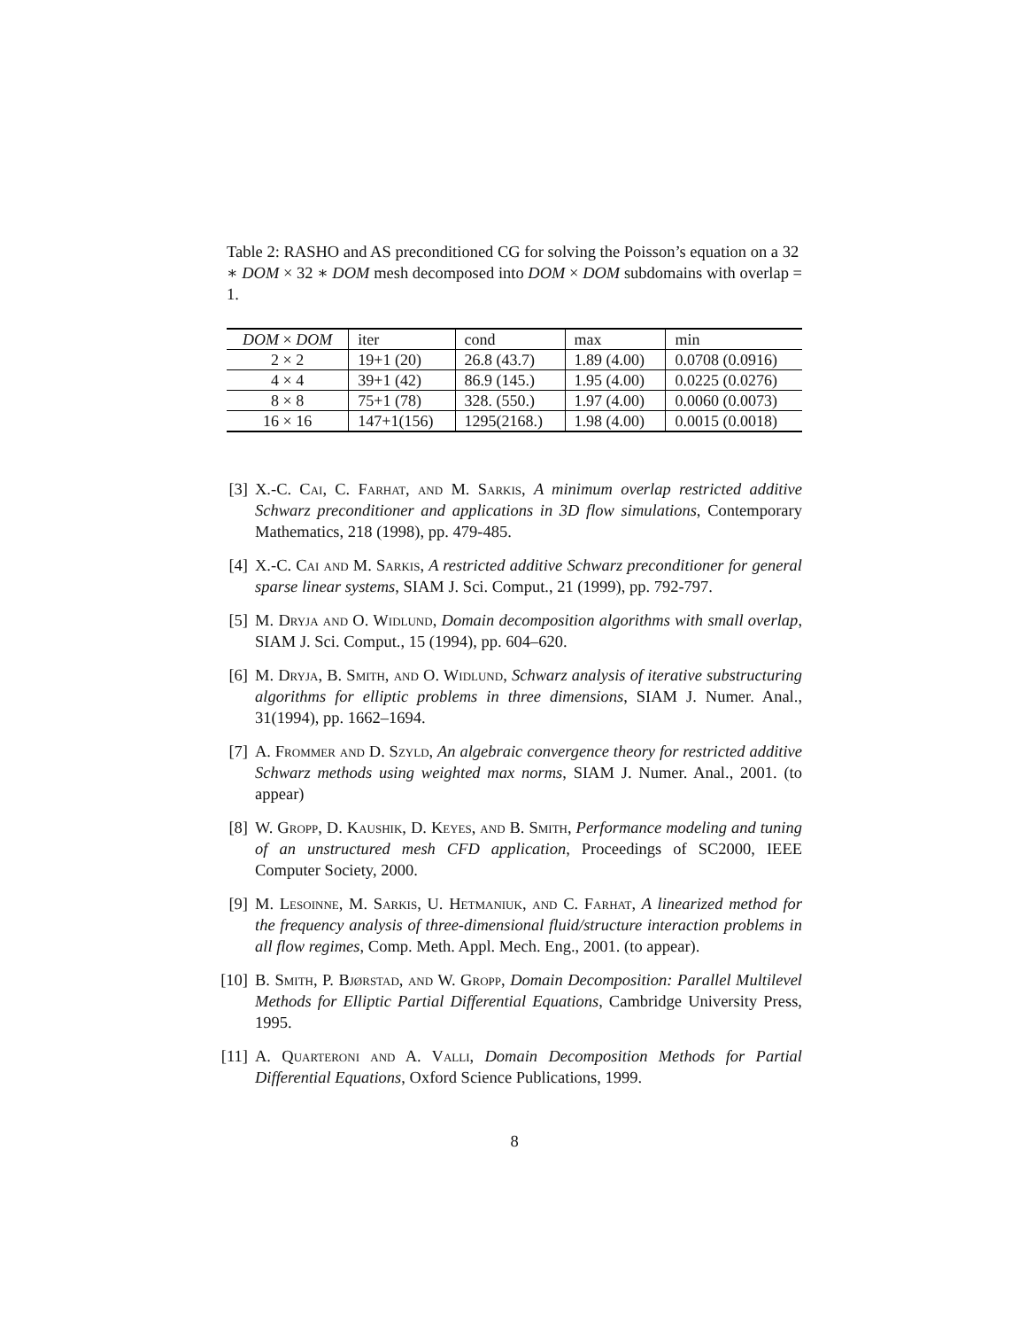Table 2: RASHO and AS preconditioned CG for solving the Poisson’s equation on a 32 ∗ DOM × 32 ∗ DOM mesh decomposed into DOM × DOM subdomains with overlap = 1.
| DOM × DOM | iter | cond | max | min |
| --- | --- | --- | --- | --- |
| 2 × 2 | 19+1 (20) | 26.8 (43.7) | 1.89 (4.00) | 0.0708 (0.0916) |
| 4 × 4 | 39+1 (42) | 86.9 (145.) | 1.95 (4.00) | 0.0225 (0.0276) |
| 8 × 8 | 75+1 (78) | 328. (550.) | 1.97 (4.00) | 0.0060 (0.0073) |
| 16 × 16 | 147+1(156) | 1295(2168.) | 1.98 (4.00) | 0.0015 (0.0018) |
[3] X.-C. Cai, C. Farhat, and M. Sarkis, A minimum overlap restricted additive Schwarz preconditioner and applications in 3D flow simulations, Contemporary Mathematics, 218 (1998), pp. 479-485.
[4] X.-C. Cai and M. Sarkis, A restricted additive Schwarz preconditioner for general sparse linear systems, SIAM J. Sci. Comput., 21 (1999), pp. 792-797.
[5] M. Dryja and O. Widlund, Domain decomposition algorithms with small overlap, SIAM J. Sci. Comput., 15 (1994), pp. 604–620.
[6] M. Dryja, B. Smith, and O. Widlund, Schwarz analysis of iterative substructuring algorithms for elliptic problems in three dimensions, SIAM J. Numer. Anal., 31(1994), pp. 1662–1694.
[7] A. Frommer and D. Szyld, An algebraic convergence theory for restricted additive Schwarz methods using weighted max norms, SIAM J. Numer. Anal., 2001. (to appear)
[8] W. Gropp, D. Kaushik, D. Keyes, and B. Smith, Performance modeling and tuning of an unstructured mesh CFD application, Proceedings of SC2000, IEEE Computer Society, 2000.
[9] M. Lesoinne, M. Sarkis, U. Hetmaniuk, and C. Farhat, A linearized method for the frequency analysis of three-dimensional fluid/structure interaction problems in all flow regimes, Comp. Meth. Appl. Mech. Eng., 2001. (to appear).
[10] B. Smith, P. Bjørstad, and W. Gropp, Domain Decomposition: Parallel Multilevel Methods for Elliptic Partial Differential Equations, Cambridge University Press, 1995.
[11] A. Quarteroni and A. Valli, Domain Decomposition Methods for Partial Differential Equations, Oxford Science Publications, 1999.
8